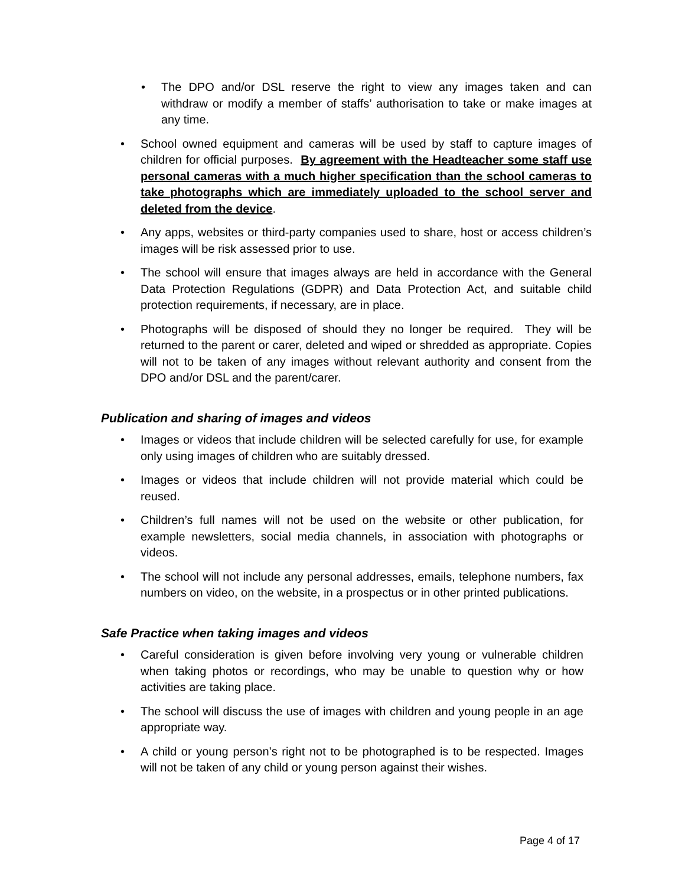• The DPO and/or DSL reserve the right to view any images taken and can withdraw or modify a member of staffs’ authorisation to take or make images at any time.
• School owned equipment and cameras will be used by staff to capture images of children for official purposes. By agreement with the Headteacher some staff use personal cameras with a much higher specification than the school cameras to take photographs which are immediately uploaded to the school server and deleted from the device.
• Any apps, websites or third-party companies used to share, host or access children’s images will be risk assessed prior to use.
• The school will ensure that images always are held in accordance with the General Data Protection Regulations (GDPR) and Data Protection Act, and suitable child protection requirements, if necessary, are in place.
• Photographs will be disposed of should they no longer be required. They will be returned to the parent or carer, deleted and wiped or shredded as appropriate. Copies will not to be taken of any images without relevant authority and consent from the DPO and/or DSL and the parent/carer.
Publication and sharing of images and videos
• Images or videos that include children will be selected carefully for use, for example only using images of children who are suitably dressed.
• Images or videos that include children will not provide material which could be reused.
• Children’s full names will not be used on the website or other publication, for example newsletters, social media channels, in association with photographs or videos.
• The school will not include any personal addresses, emails, telephone numbers, fax numbers on video, on the website, in a prospectus or in other printed publications.
Safe Practice when taking images and videos
• Careful consideration is given before involving very young or vulnerable children when taking photos or recordings, who may be unable to question why or how activities are taking place.
• The school will discuss the use of images with children and young people in an age appropriate way.
• A child or young person’s right not to be photographed is to be respected. Images will not be taken of any child or young person against their wishes.
Page 4 of 17